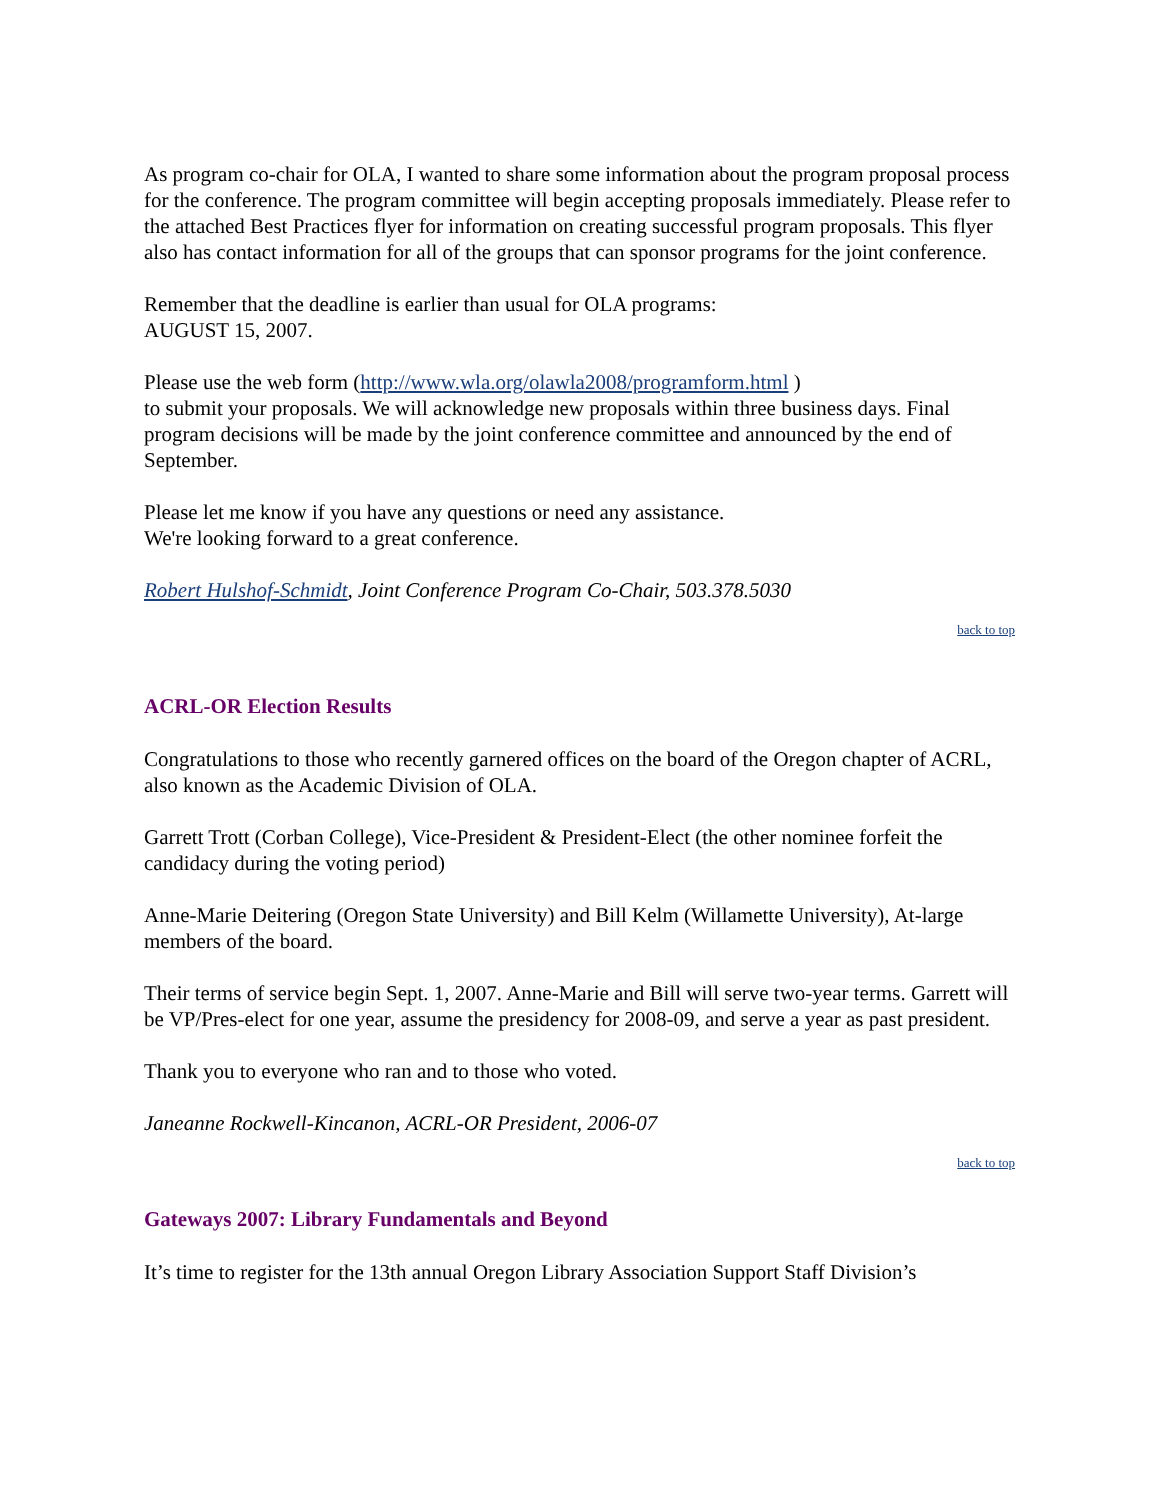As program co-chair for OLA, I wanted to share some information about the program proposal process for the conference. The program committee will begin accepting proposals immediately. Please refer to the attached Best Practices flyer for information on creating successful program proposals. This flyer also has contact information for all of the groups that can sponsor programs for the joint conference.
Remember that the deadline is earlier than usual for OLA programs:
AUGUST 15, 2007.
Please use the web form (http://www.wla.org/olawla2008/programform.html )
to submit your proposals. We will acknowledge new proposals within three business days. Final program decisions will be made by the joint conference committee and announced by the end of September.
Please let me know if you have any questions or need any assistance.
We're looking forward to a great conference.
Robert Hulshof-Schmidt, Joint Conference Program Co-Chair, 503.378.5030
back to top
ACRL-OR Election Results
Congratulations to those who recently garnered offices on the board of the Oregon chapter of ACRL, also known as the Academic Division of OLA.
Garrett Trott (Corban College), Vice-President & President-Elect (the other nominee forfeit the candidacy during the voting period)
Anne-Marie Deitering (Oregon State University) and Bill Kelm (Willamette University), At-large members of the board.
Their terms of service begin Sept. 1, 2007. Anne-Marie and Bill will serve two-year terms. Garrett will be VP/Pres-elect for one year, assume the presidency for 2008-09, and serve a year as past president.
Thank you to everyone who ran and to those who voted.
Janeanne Rockwell-Kincanon, ACRL-OR President, 2006-07
back to top
Gateways 2007: Library Fundamentals and Beyond
It’s time to register for the 13th annual Oregon Library Association Support Staff Division’s